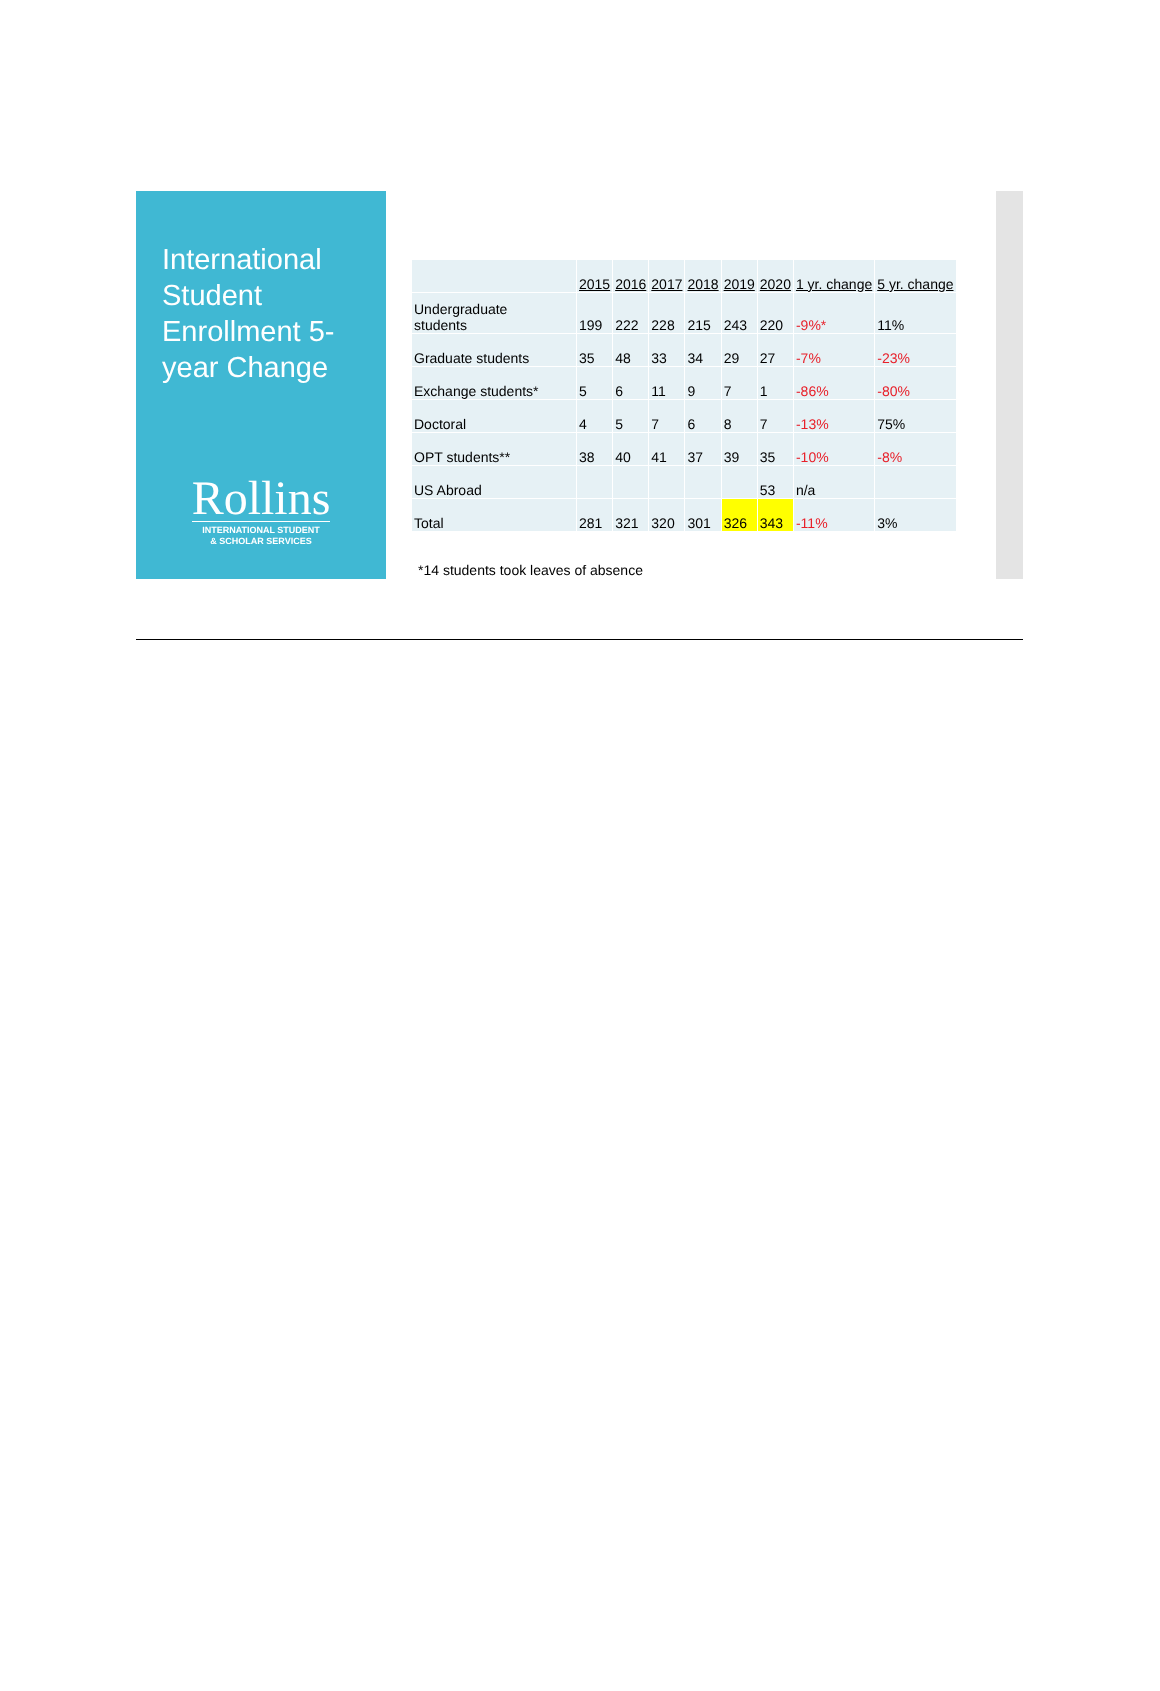International Student Enrollment 5-year Change
Rollins
INTERNATIONAL STUDENT
& SCHOLAR SERVICES
| | 2015 | 2016 | 2017 | 2018 | 2019 | 2020 | 1 yr. change | 5 yr. change |
| --- | --- | --- | --- | --- | --- | --- | --- | --- |
| Undergraduate students | 199 | 222 | 228 | 215 | 243 | 220 | -9%* | 11% |
| Graduate students | 35 | 48 | 33 | 34 | 29 | 27 | -7% | -23% |
| Exchange students* | 5 | 6 | 11 | 9 | 7 | 1 | -86% | -80% |
| Doctoral | 4 | 5 | 7 | 6 | 8 | 7 | -13% | 75% |
| OPT students** | 38 | 40 | 41 | 37 | 39 | 35 | -10% | -8% |
| US Abroad | | | | | | 53 | n/a | |
| Total | 281 | 321 | 320 | 301 | 326 | 343 | -11% | 3% |
*14 students took leaves of absence